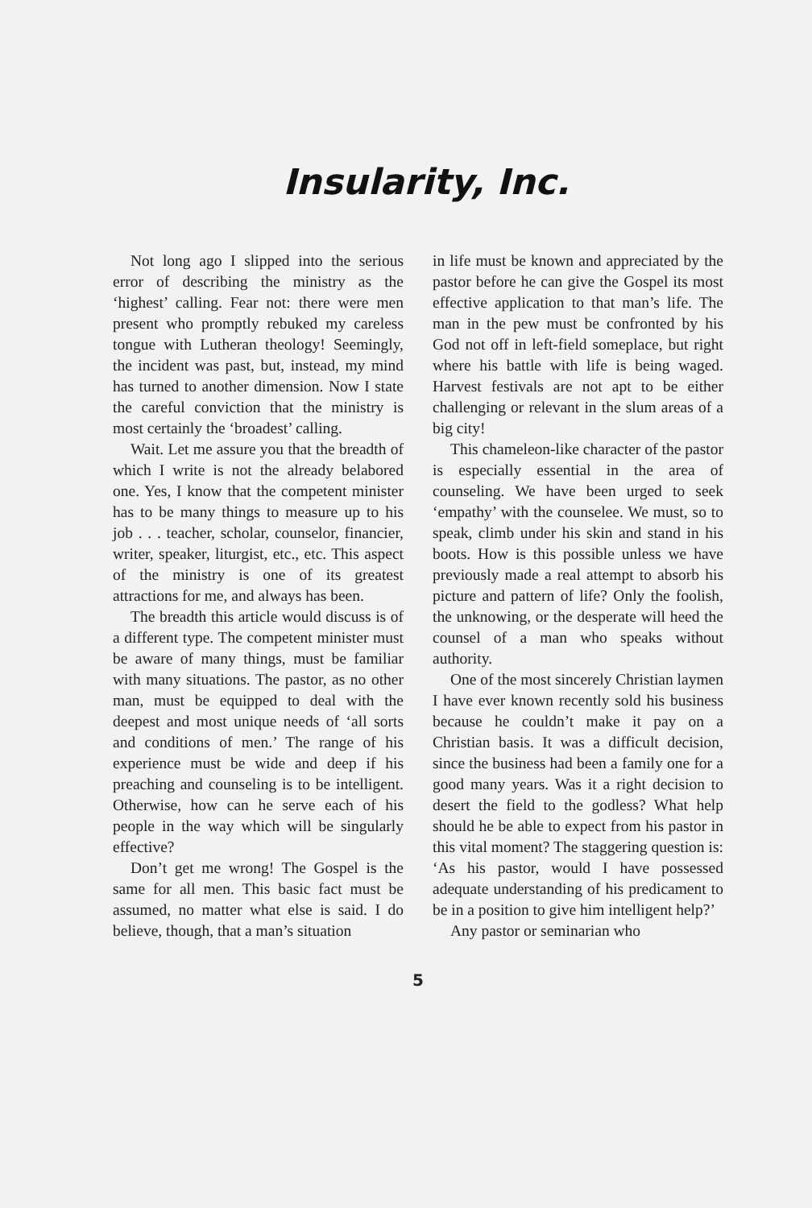Insularity, Inc.
Not long ago I slipped into the serious error of describing the ministry as the ‘highest’ calling. Fear not: there were men present who promptly rebuked my careless tongue with Lutheran theology! Seemingly, the incident was past, but, instead, my mind has turned to another dimension. Now I state the careful conviction that the ministry is most certainly the ‘broadest’ calling.
Wait. Let me assure you that the breadth of which I write is not the already belabored one. Yes, I know that the competent minister has to be many things to measure up to his job . . . teacher, scholar, counselor, financier, writer, speaker, liturgist, etc., etc. This aspect of the ministry is one of its greatest attractions for me, and always has been.
The breadth this article would discuss is of a different type. The competent minister must be aware of many things, must be familiar with many situations. The pastor, as no other man, must be equipped to deal with the deepest and most unique needs of ‘all sorts and conditions of men.’ The range of his experience must be wide and deep if his preaching and counseling is to be intelligent. Otherwise, how can he serve each of his people in the way which will be singularly effective?
Don’t get me wrong! The Gospel is the same for all men. This basic fact must be assumed, no matter what else is said. I do believe, though, that a man’s situation
in life must be known and appreciated by the pastor before he can give the Gospel its most effective application to that man’s life. The man in the pew must be confronted by his God not off in left-field someplace, but right where his battle with life is being waged. Harvest festivals are not apt to be either challenging or relevant in the slum areas of a big city!
This chameleon-like character of the pastor is especially essential in the area of counseling. We have been urged to seek ‘empathy’ with the counselee. We must, so to speak, climb under his skin and stand in his boots. How is this possible unless we have previously made a real attempt to absorb his picture and pattern of life? Only the foolish, the unknowing, or the desperate will heed the counsel of a man who speaks without authority.
One of the most sincerely Christian laymen I have ever known recently sold his business because he couldn’t make it pay on a Christian basis. It was a difficult decision, since the business had been a family one for a good many years. Was it a right decision to desert the field to the godless? What help should he be able to expect from his pastor in this vital moment? The staggering question is: ‘As his pastor, would I have possessed adequate understanding of his predicament to be in a position to give him intelligent help?’
Any pastor or seminarian who
5